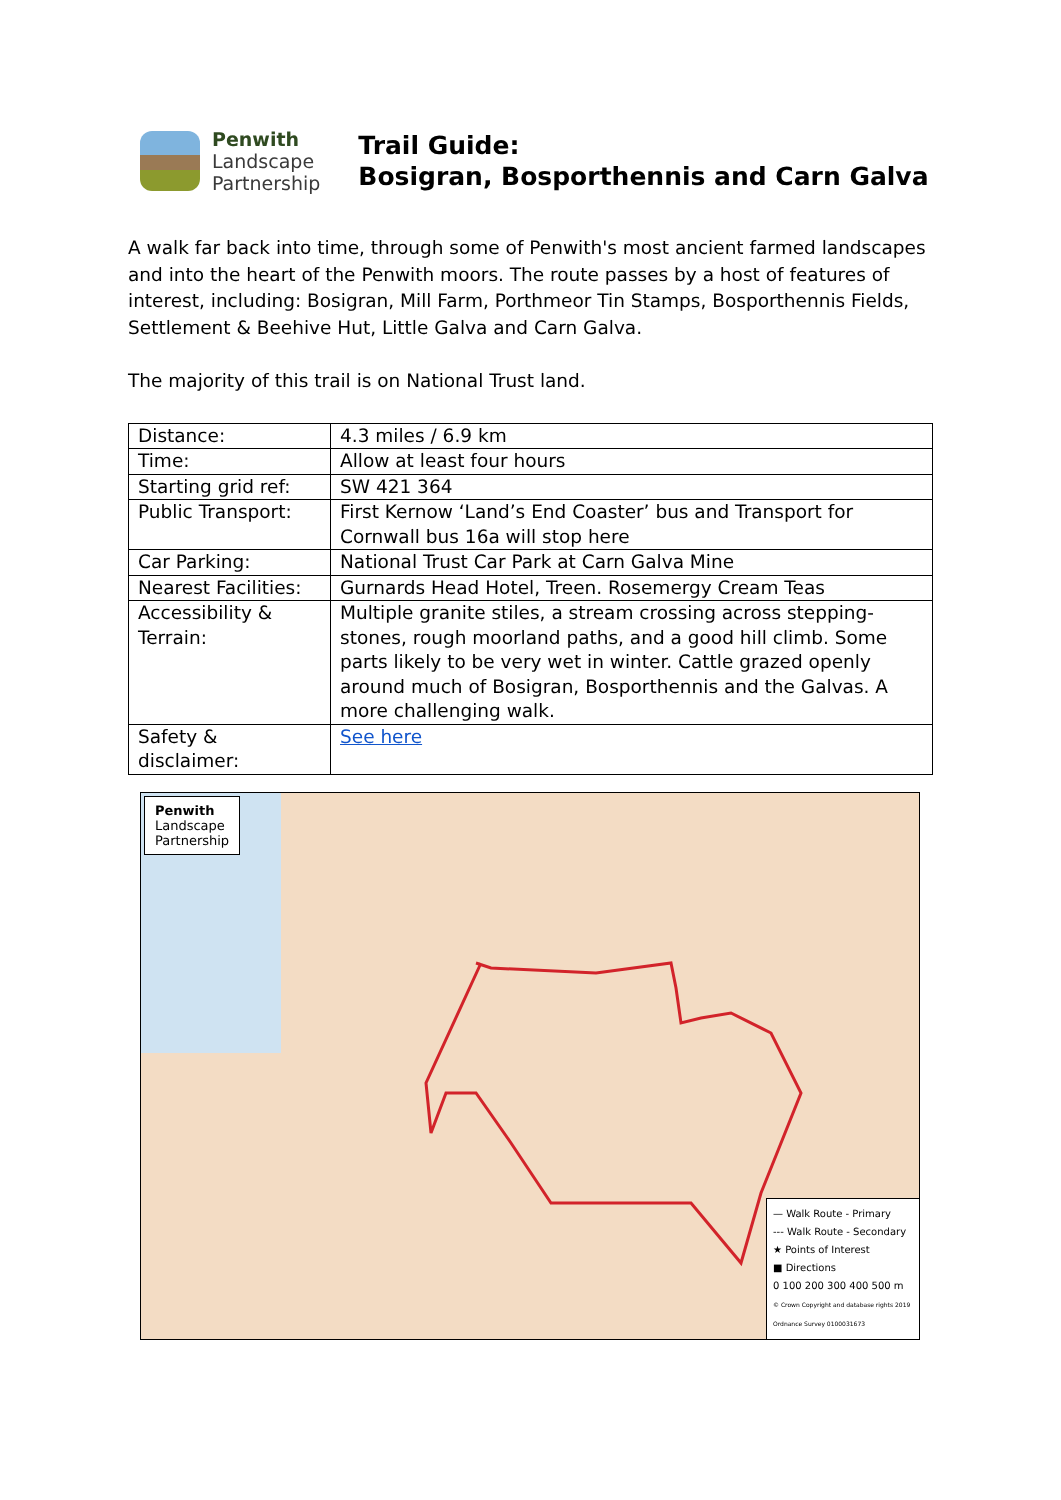Penwith
Landscape
Partnership
Trail Guide:
Bosigran, Bosporthennis and Carn Galva
A walk far back into time, through some of Penwith's most ancient farmed landscapes and into the heart of the Penwith moors. The route passes by a host of features of interest, including: Bosigran, Mill Farm, Porthmeor Tin Stamps, Bosporthennis Fields, Settlement & Beehive Hut, Little Galva and Carn Galva.
The majority of this trail is on National Trust land.
| Distance: | 4.3 miles / 6.9 km |
| Time: | Allow at least four hours |
| Starting grid ref: | SW 421 364 |
| Public Transport: | First Kernow ‘Land’s End Coaster’ bus and Transport for Cornwall bus 16a will stop here |
| Car Parking: | National Trust Car Park at Carn Galva Mine |
| Nearest Facilities: | Gurnards Head Hotel, Treen. Rosemergy Cream Teas |
| Accessibility & Terrain: | Multiple granite stiles, a stream crossing across stepping-stones, rough moorland paths, and a good hill climb. Some parts likely to be very wet in winter. Cattle grazed openly around much of Bosigran, Bosporthennis and the Galvas. A more challenging walk. |
| Safety & disclaimer: | See here |
Penwith
Landscape
Partnership
— Walk Route - Primary
--- Walk Route - Secondary
★ Points of Interest
■ Directions
0 100 200 300 400 500 m
© Crown Copyright and database rights 2019 Ordnance Survey 0100031673